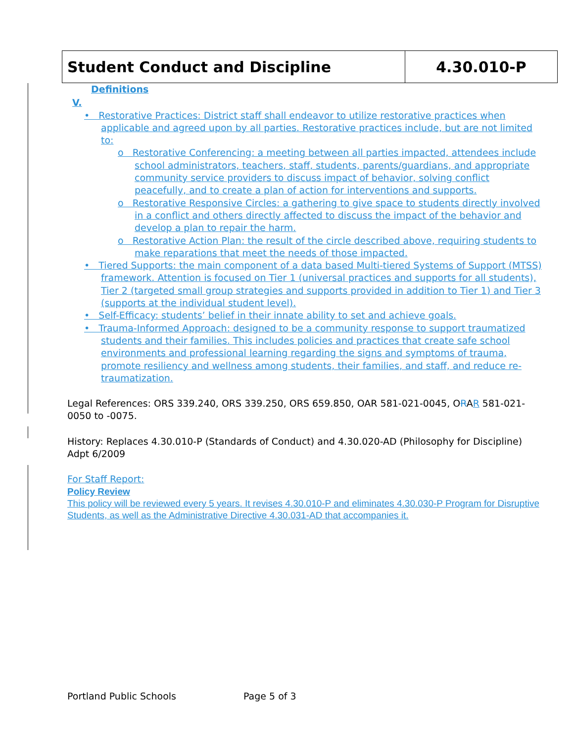Student Conduct and Discipline 4.30.010-P
Definitions
V.
• Restorative Practices: District staff shall endeavor to utilize restorative practices when applicable and agreed upon by all parties. Restorative practices include, but are not limited to:
o Restorative Conferencing: a meeting between all parties impacted, attendees include school administrators, teachers, staff, students, parents/guardians, and appropriate community service providers to discuss impact of behavior, solving conflict peacefully, and to create a plan of action for interventions and supports.
o Restorative Responsive Circles: a gathering to give space to students directly involved in a conflict and others directly affected to discuss the impact of the behavior and develop a plan to repair the harm.
o Restorative Action Plan: the result of the circle described above, requiring students to make reparations that meet the needs of those impacted.
• Tiered Supports: the main component of a data based Multi-tiered Systems of Support (MTSS) framework. Attention is focused on Tier 1 (universal practices and supports for all students), Tier 2 (targeted small group strategies and supports provided in addition to Tier 1) and Tier 3 (supports at the individual student level).
• Self-Efficacy: students’ belief in their innate ability to set and achieve goals.
• Trauma-Informed Approach: designed to be a community response to support traumatized students and their families. This includes policies and practices that create safe school environments and professional learning regarding the signs and symptoms of trauma, promote resiliency and wellness among students, their families, and staff, and reduce re-traumatization.
Legal References: ORS 339.240, ORS 339.250, ORS 659.850, OAR 581-021-0045, ORAR 581-021-0050 to -0075.
History: Replaces 4.30.010-P (Standards of Conduct) and 4.30.020-AD (Philosophy for Discipline) Adpt 6/2009
For Staff Report:
Policy Review
This policy will be reviewed every 5 years. It revises 4.30.010-P and eliminates 4.30.030-P Program for Disruptive Students, as well as the Administrative Directive 4.30.031-AD that accompanies it.
Portland Public Schools Page 5 of 3